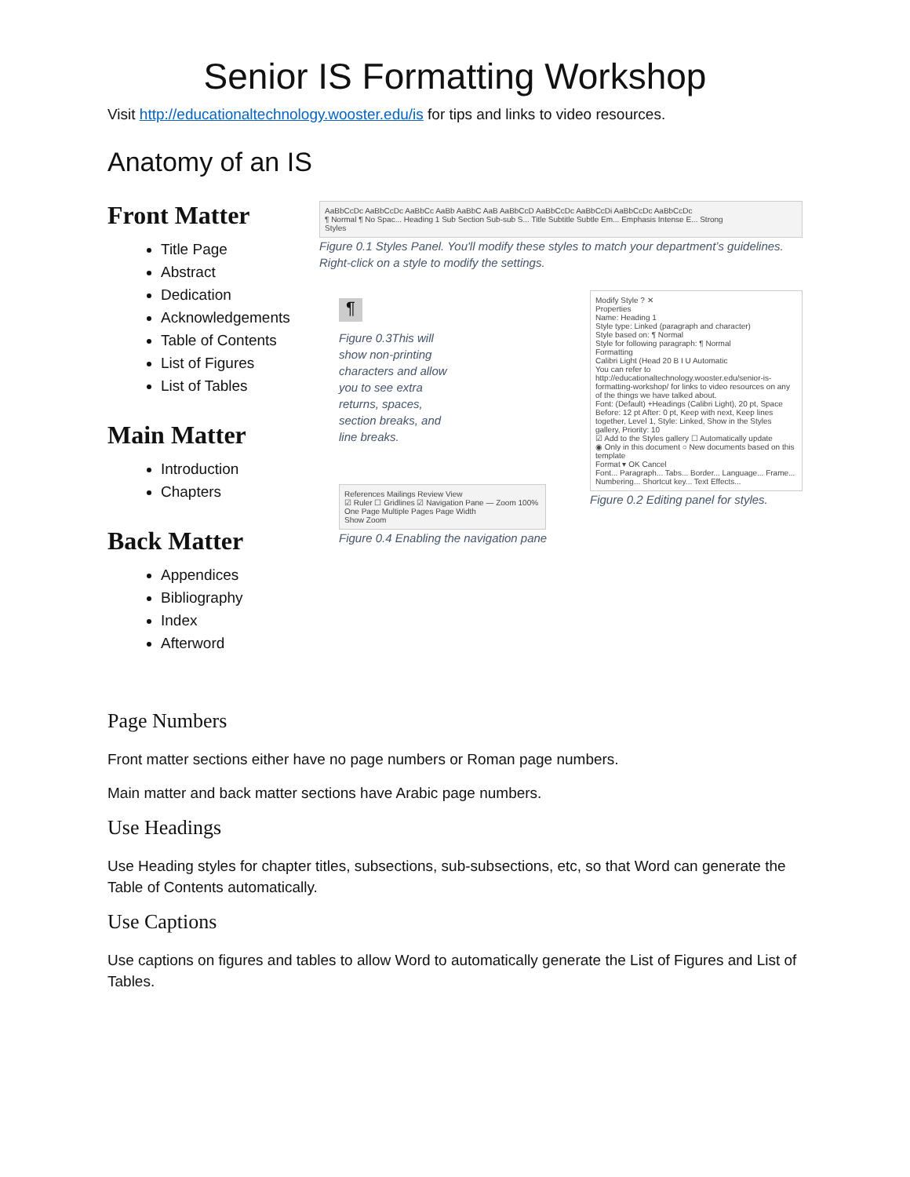Senior IS Formatting Workshop
Visit http://educationaltechnology.wooster.edu/is for tips and links to video resources.
Anatomy of an IS
Front Matter
Title Page
Abstract
Dedication
Acknowledgements
Table of Contents
List of Figures
List of Tables
Main Matter
Introduction
Chapters
Back Matter
Appendices
Bibliography
Index
Afterword
AaBbCcDc AaBbCcDc AaBbCc AaBb AaBbC AaB AaBbCcD AaBbCcDc AaBbCcDi AaBbCcDc AaBbCcDc
¶ Normal ¶ No Spac... Heading 1 Sub Section Sub-sub S... Title Subtitle Subtle Em... Emphasis Intense E... Strong
Styles
Figure 0.1 Styles Panel. You'll modify these styles to match your department’s guidelines. Right-click on a style to modify the settings.
¶
Figure 0.3This will show non-printing characters and allow you to see extra returns, spaces, section breaks, and line breaks.
References Mailings Review View
☑ Ruler ☐ Gridlines ☑ Navigation Pane — Zoom 100% One Page Multiple Pages Page Width
Show Zoom
Figure 0.4 Enabling the navigation pane
Modify Style ? ✕
Properties
Name: Heading 1
Style type: Linked (paragraph and character)
Style based on: ¶ Normal
Style for following paragraph: ¶ Normal
Formatting
Calibri Light (Head 20 B I U Automatic
You can refer to http://educationaltechnology.wooster.edu/senior-is-formatting-workshop/ for links to video resources on any of the things we have talked about.
Font: (Default) +Headings (Calibri Light), 20 pt, Space Before: 12 pt After: 0 pt, Keep with next, Keep lines together, Level 1, Style: Linked, Show in the Styles gallery, Priority: 10
☑ Add to the Styles gallery ☐ Automatically update
◉ Only in this document ○ New documents based on this template
Format ▾ OK Cancel
Font... Paragraph... Tabs... Border... Language... Frame... Numbering... Shortcut key... Text Effects...
Figure 0.2 Editing panel for styles.
Page Numbers
Front matter sections either have no page numbers or Roman page numbers.
Main matter and back matter sections have Arabic page numbers.
Use Headings
Use Heading styles for chapter titles, subsections, sub-subsections, etc, so that Word can generate the Table of Contents automatically.
Use Captions
Use captions on figures and tables to allow Word to automatically generate the List of Figures and List of Tables.